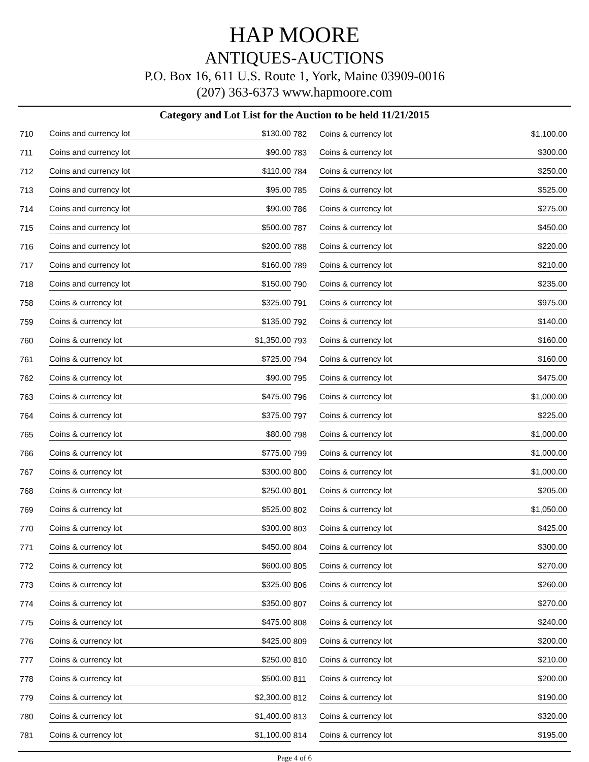HAP MOORE
ANTIQUES-AUCTIONS
P.O. Box 16, 611 U.S. Route 1, York, Maine 03909-0016
(207) 363-6373 www.hapmoore.com
Category and Lot List for the Auction to be held 11/21/2015
| 710 | Coins and currency lot | $130.00 | 782 | Coins & currency lot | $1,100.00 |
| 711 | Coins and currency lot | $90.00 | 783 | Coins & currency lot | $300.00 |
| 712 | Coins and currency lot | $110.00 | 784 | Coins & currency lot | $250.00 |
| 713 | Coins and currency lot | $95.00 | 785 | Coins & currency lot | $525.00 |
| 714 | Coins and currency lot | $90.00 | 786 | Coins & currency lot | $275.00 |
| 715 | Coins and currency lot | $500.00 | 787 | Coins & currency lot | $450.00 |
| 716 | Coins and currency lot | $200.00 | 788 | Coins & currency lot | $220.00 |
| 717 | Coins and currency lot | $160.00 | 789 | Coins & currency lot | $210.00 |
| 718 | Coins and currency lot | $150.00 | 790 | Coins & currency lot | $235.00 |
| 758 | Coins & currency lot | $325.00 | 791 | Coins & currency lot | $975.00 |
| 759 | Coins & currency lot | $135.00 | 792 | Coins & currency lot | $140.00 |
| 760 | Coins & currency lot | $1,350.00 | 793 | Coins & currency lot | $160.00 |
| 761 | Coins & currency lot | $725.00 | 794 | Coins & currency lot | $160.00 |
| 762 | Coins & currency lot | $90.00 | 795 | Coins & currency lot | $475.00 |
| 763 | Coins & currency lot | $475.00 | 796 | Coins & currency lot | $1,000.00 |
| 764 | Coins & currency lot | $375.00 | 797 | Coins & currency lot | $225.00 |
| 765 | Coins & currency lot | $80.00 | 798 | Coins & currency lot | $1,000.00 |
| 766 | Coins & currency lot | $775.00 | 799 | Coins & currency lot | $1,000.00 |
| 767 | Coins & currency lot | $300.00 | 800 | Coins & currency lot | $1,000.00 |
| 768 | Coins & currency lot | $250.00 | 801 | Coins & currency lot | $205.00 |
| 769 | Coins & currency lot | $525.00 | 802 | Coins & currency lot | $1,050.00 |
| 770 | Coins & currency lot | $300.00 | 803 | Coins & currency lot | $425.00 |
| 771 | Coins & currency lot | $450.00 | 804 | Coins & currency lot | $300.00 |
| 772 | Coins & currency lot | $600.00 | 805 | Coins & currency lot | $270.00 |
| 773 | Coins & currency lot | $325.00 | 806 | Coins & currency lot | $260.00 |
| 774 | Coins & currency lot | $350.00 | 807 | Coins & currency lot | $270.00 |
| 775 | Coins & currency lot | $475.00 | 808 | Coins & currency lot | $240.00 |
| 776 | Coins & currency lot | $425.00 | 809 | Coins & currency lot | $200.00 |
| 777 | Coins & currency lot | $250.00 | 810 | Coins & currency lot | $210.00 |
| 778 | Coins & currency lot | $500.00 | 811 | Coins & currency lot | $200.00 |
| 779 | Coins & currency lot | $2,300.00 | 812 | Coins & currency lot | $190.00 |
| 780 | Coins & currency lot | $1,400.00 | 813 | Coins & currency lot | $320.00 |
| 781 | Coins & currency lot | $1,100.00 | 814 | Coins & currency lot | $195.00 |
Page 4 of 6